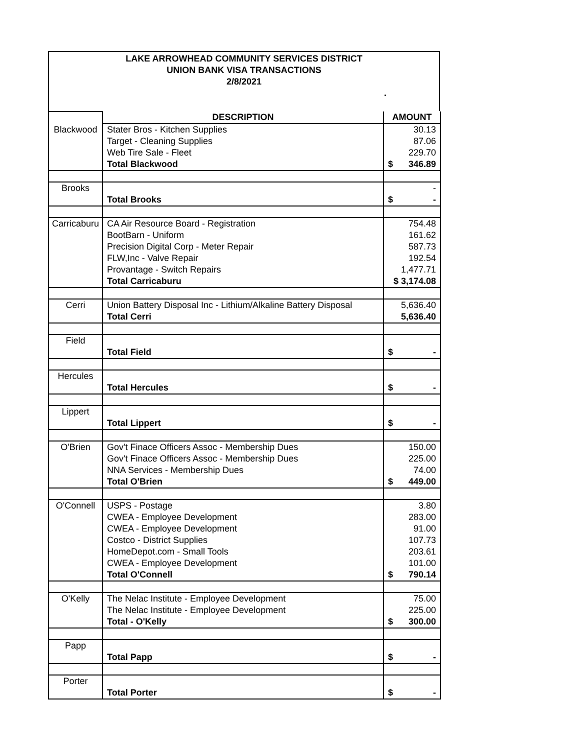LAKE ARROWHEAD COMMUNITY SERVICES DISTRICT
UNION BANK VISA TRANSACTIONS
2/8/2021
.
| | DESCRIPTION | AMOUNT |
| Blackwood | Stater Bros - Kitchen Supplies | 30.13 |
| | Target - Cleaning Supplies | 87.06 |
| | Web Tire Sale - Fleet | 229.70 |
| | Total Blackwood | $ 346.89 |
| Brooks | | - |
| | Total Brooks | $ - |
| Carricaburu | CA Air Resource Board - Registration | 754.48 |
| | BootBarn - Uniform | 161.62 |
| | Precision Digital Corp - Meter Repair | 587.73 |
| | FLW,Inc - Valve Repair | 192.54 |
| | Provantage - Switch Repairs | 1,477.71 |
| | Total Carricaburu | $ 3,174.08 |
| Cerri | Union Battery Disposal Inc - Lithium/Alkaline Battery Disposal | 5,636.40 |
| | Total Cerri | 5,636.40 |
| Field | | |
| | Total Field | $ - |
| Hercules | | |
| | Total Hercules | $ - |
| Lippert | | |
| | Total Lippert | $ - |
| O'Brien | Gov't Finace Officers Assoc - Membership Dues | 150.00 |
| | Gov't Finace Officers Assoc - Membership Dues | 225.00 |
| | NNA Services - Membership Dues | 74.00 |
| | Total O'Brien | $ 449.00 |
| O'Connell | USPS - Postage | 3.80 |
| | CWEA - Employee Development | 283.00 |
| | CWEA - Employee Development | 91.00 |
| | Costco - District Supplies | 107.73 |
| | HomeDepot.com - Small Tools | 203.61 |
| | CWEA - Employee Development | 101.00 |
| | Total O'Connell | $ 790.14 |
| O'Kelly | The Nelac Institute - Employee Development | 75.00 |
| | The Nelac Institute - Employee Development | 225.00 |
| | Total - O'Kelly | $ 300.00 |
| Papp | | |
| | Total Papp | $ - |
| Porter | | |
| | Total Porter | $ - |